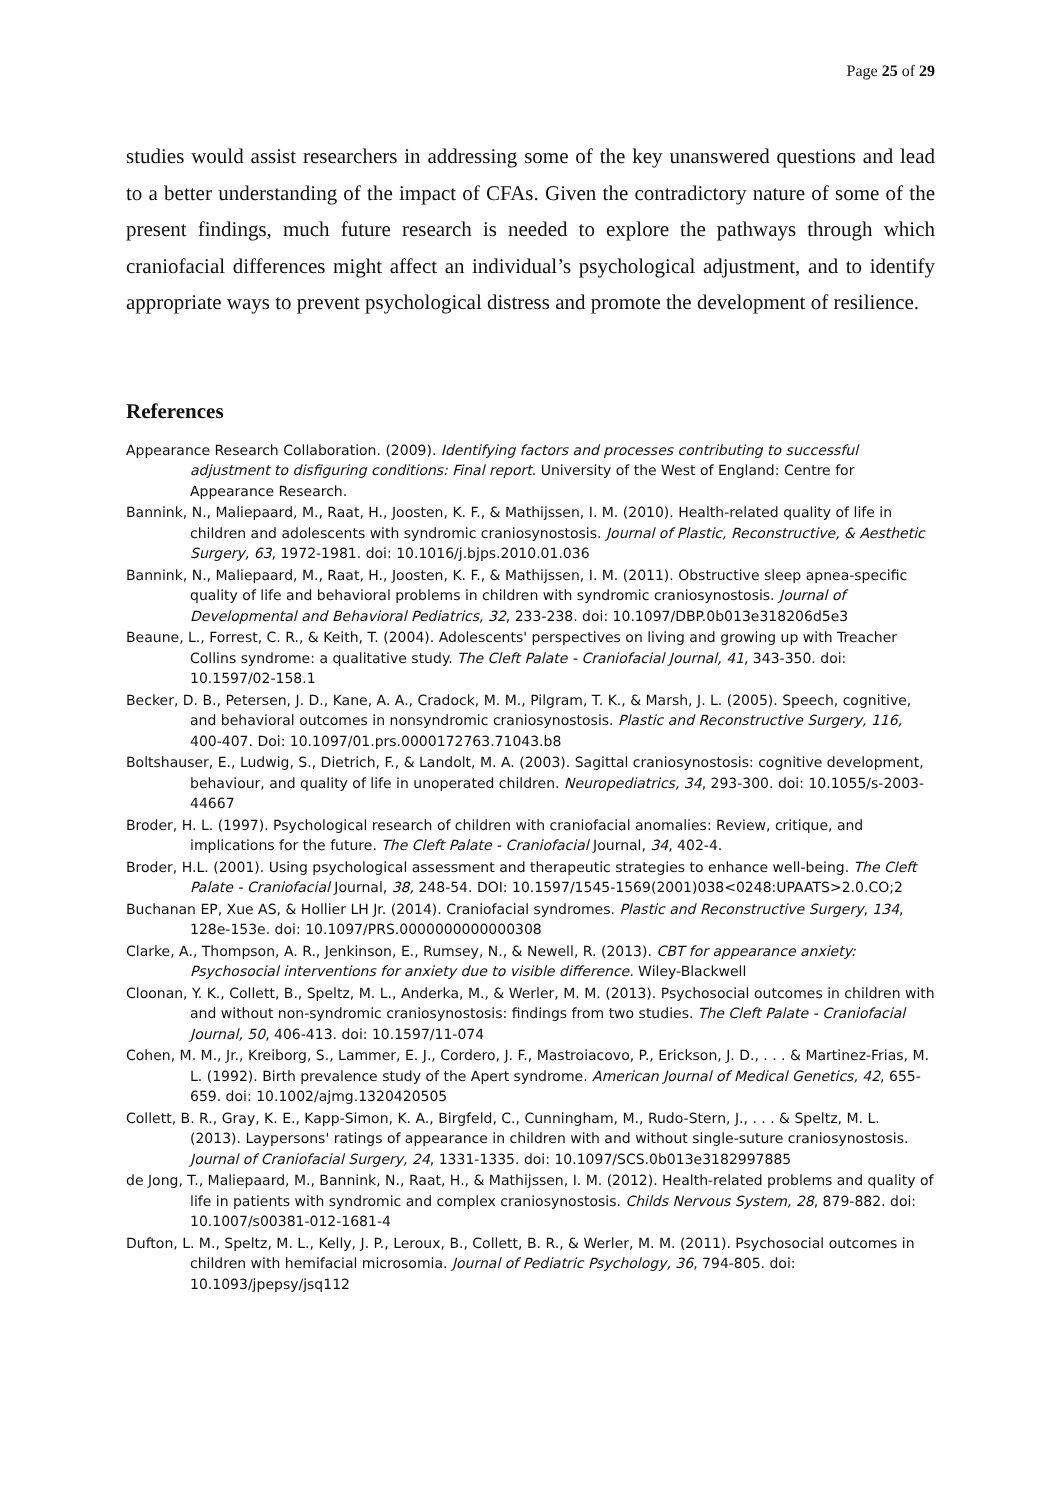Page 25 of 29
studies would assist researchers in addressing some of the key unanswered questions and lead to a better understanding of the impact of CFAs. Given the contradictory nature of some of the present findings, much future research is needed to explore the pathways through which craniofacial differences might affect an individual’s psychological adjustment, and to identify appropriate ways to prevent psychological distress and promote the development of resilience.
References
Appearance Research Collaboration. (2009). Identifying factors and processes contributing to successful adjustment to disfiguring conditions: Final report. University of the West of England: Centre for Appearance Research.
Bannink, N., Maliepaard, M., Raat, H., Joosten, K. F., & Mathijssen, I. M. (2010). Health-related quality of life in children and adolescents with syndromic craniosynostosis. Journal of Plastic, Reconstructive, & Aesthetic Surgery, 63, 1972-1981. doi: 10.1016/j.bjps.2010.01.036
Bannink, N., Maliepaard, M., Raat, H., Joosten, K. F., & Mathijssen, I. M. (2011). Obstructive sleep apnea-specific quality of life and behavioral problems in children with syndromic craniosynostosis. Journal of Developmental and Behavioral Pediatrics, 32, 233-238. doi: 10.1097/DBP.0b013e318206d5e3
Beaune, L., Forrest, C. R., & Keith, T. (2004). Adolescents' perspectives on living and growing up with Treacher Collins syndrome: a qualitative study. The Cleft Palate - Craniofacial Journal, 41, 343-350. doi: 10.1597/02-158.1
Becker, D. B., Petersen, J. D., Kane, A. A., Cradock, M. M., Pilgram, T. K., & Marsh, J. L. (2005). Speech, cognitive, and behavioral outcomes in nonsyndromic craniosynostosis. Plastic and Reconstructive Surgery, 116, 400-407. Doi: 10.1097/01.prs.0000172763.71043.b8
Boltshauser, E., Ludwig, S., Dietrich, F., & Landolt, M. A. (2003). Sagittal craniosynostosis: cognitive development, behaviour, and quality of life in unoperated children. Neuropediatrics, 34, 293-300. doi: 10.1055/s-2003-44667
Broder, H. L. (1997). Psychological research of children with craniofacial anomalies: Review, critique, and implications for the future. The Cleft Palate - Craniofacial Journal, 34, 402-4.
Broder, H.L. (2001). Using psychological assessment and therapeutic strategies to enhance well-being. The Cleft Palate - Craniofacial Journal, 38, 248-54. DOI: 10.1597/1545-1569(2001)038<0248:UPAATS>2.0.CO;2
Buchanan EP, Xue AS, & Hollier LH Jr. (2014). Craniofacial syndromes. Plastic and Reconstructive Surgery, 134, 128e-153e. doi: 10.1097/PRS.0000000000000308
Clarke, A., Thompson, A. R., Jenkinson, E., Rumsey, N., & Newell, R. (2013). CBT for appearance anxiety: Psychosocial interventions for anxiety due to visible difference. Wiley-Blackwell
Cloonan, Y. K., Collett, B., Speltz, M. L., Anderka, M., & Werler, M. M. (2013). Psychosocial outcomes in children with and without non-syndromic craniosynostosis: findings from two studies. The Cleft Palate - Craniofacial Journal, 50, 406-413. doi: 10.1597/11-074
Cohen, M. M., Jr., Kreiborg, S., Lammer, E. J., Cordero, J. F., Mastroiacovo, P., Erickson, J. D., . . . & Martinez-Frias, M. L. (1992). Birth prevalence study of the Apert syndrome. American Journal of Medical Genetics, 42, 655-659. doi: 10.1002/ajmg.1320420505
Collett, B. R., Gray, K. E., Kapp-Simon, K. A., Birgfeld, C., Cunningham, M., Rudo-Stern, J., . . . & Speltz, M. L. (2013). Laypersons' ratings of appearance in children with and without single-suture craniosynostosis. Journal of Craniofacial Surgery, 24, 1331-1335. doi: 10.1097/SCS.0b013e3182997885
de Jong, T., Maliepaard, M., Bannink, N., Raat, H., & Mathijssen, I. M. (2012). Health-related problems and quality of life in patients with syndromic and complex craniosynostosis. Childs Nervous System, 28, 879-882. doi: 10.1007/s00381-012-1681-4
Dufton, L. M., Speltz, M. L., Kelly, J. P., Leroux, B., Collett, B. R., & Werler, M. M. (2011). Psychosocial outcomes in children with hemifacial microsomia. Journal of Pediatric Psychology, 36, 794-805. doi: 10.1093/jpepsy/jsq112